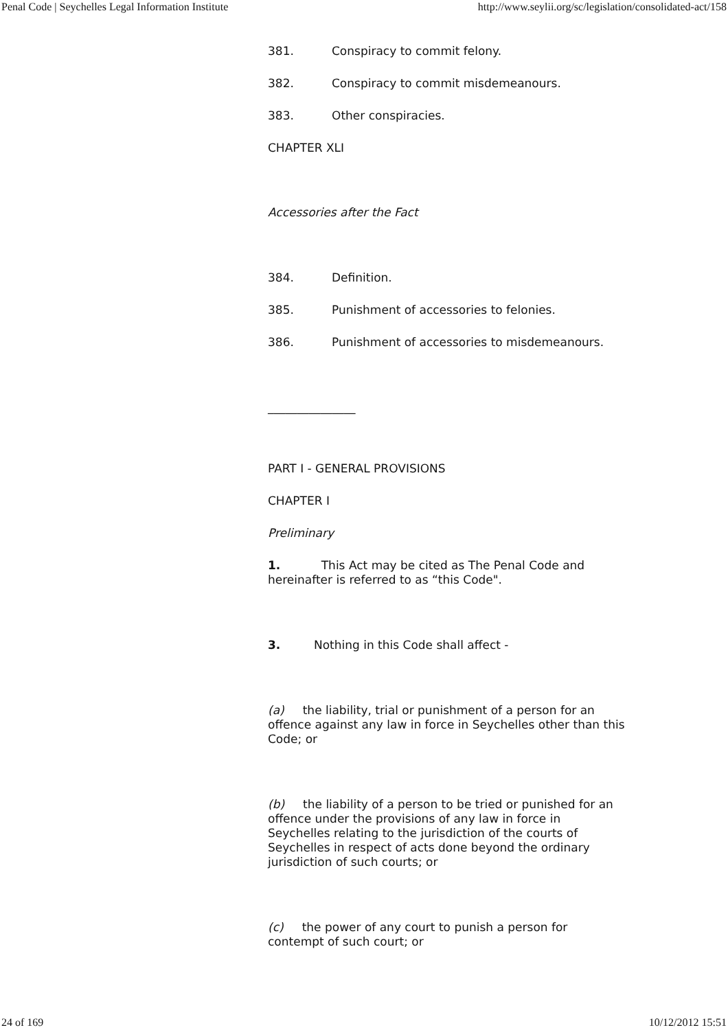Penal Code | Seychelles Legal Information Institute http://www.seylii.org/sc/legislation/consolidated-act/158
381. Conspiracy to commit felony.
382. Conspiracy to commit misdemeanours.
383. Other conspiracies.
CHAPTER XLI
Accessories after the Fact
384. Definition.
385. Punishment of accessories to felonies.
386. Punishment of accessories to misdemeanours.
_______________
PART I - GENERAL PROVISIONS
CHAPTER I
Preliminary
1. This Act may be cited as The Penal Code and hereinafter is referred to as “this Code".
3. Nothing in this Code shall affect -
(a) the liability, trial or punishment of a person for an offence against any law in force in Seychelles other than this Code; or
(b) the liability of a person to be tried or punished for an offence under the provisions of any law in force in Seychelles relating to the jurisdiction of the courts of Seychelles in respect of acts done beyond the ordinary jurisdiction of such courts; or
(c) the power of any court to punish a person for contempt of such court; or
24 of 169 10/12/2012 15:51